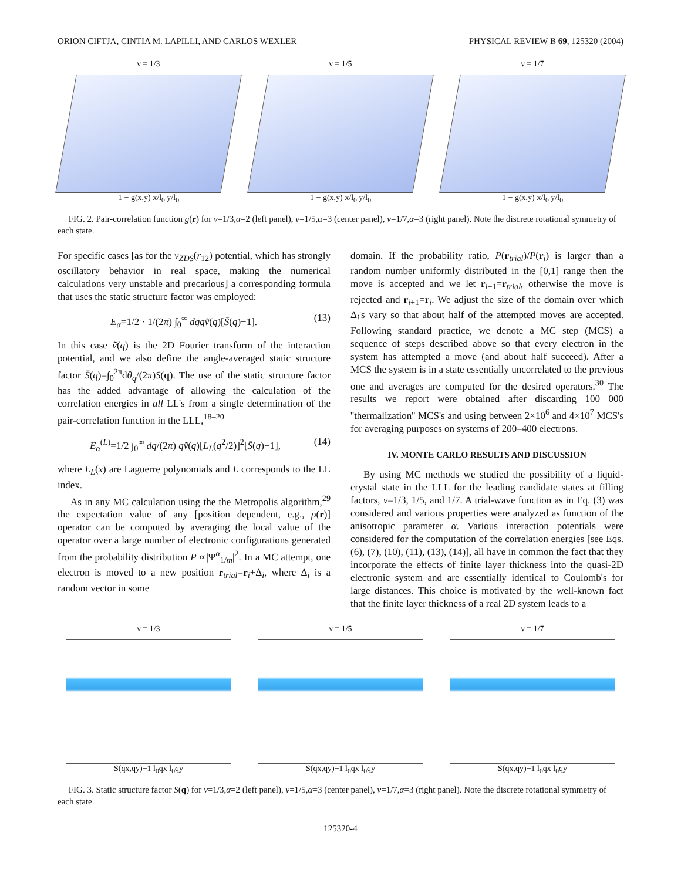ORION CIFTJA, CINTIA M. LAPILLI, AND CARLOS WEXLER PHYSICAL REVIEW B 69, 125320 (2004)
ν = 1/3
1 − g(x,y) x/l<sub>0</sub> y/l<sub>0</sub>
ν = 1/5
1 − g(x,y) x/l<sub>0</sub> y/l<sub>0</sub>
ν = 1/7
1 − g(x,y) x/l<sub>0</sub> y/l<sub>0</sub>
FIG. 2. Pair-correlation function g(r) for ν=1/3,α=2 (left panel), ν=1/5,α=3 (center panel), ν=1/7,α=3 (right panel). Note the discrete rotational symmetry of each state.
For specific cases [as for the v<sub>ZDS</sub>(r<sub>12</sub>) potential, which has strongly oscillatory behavior in real space, making the numerical calculations very unstable and precarious] a corresponding formula that uses the static structure factor was employed:
E<sub>α</sub>=1/2 · 1/(2π) ∫<sub>0</sub><sup>∞</sup> dqqṽ(q)[S̄(q)−1]. (13)
In this case ṽ(q) is the 2D Fourier transform of the interaction potential, and we also define the angle-averaged static structure factor S̄(q)=∫<sub>0</sub><sup>2π</sup>dθ<sub>q</sub>/(2π)S(q). The use of the static structure factor has the added advantage of allowing the calculation of the correlation energies in all LL's from a single determination of the pair-correlation function in the LLL,<sup>18–20</sup>
E<sub>α</sub><sup>(L)</sup>=1/2 ∫<sub>0</sub><sup>∞</sup> dq/(2π) qṽ(q)[L<sub>L</sub>(q<sup>2</sup>/2)]<sup>2</sup>[S̄(q)−1], (14)
where L<sub>L</sub>(x) are Laguerre polynomials and L corresponds to the LL index.
As in any MC calculation using the the Metropolis algorithm,<sup>29</sup> the expectation value of any [position dependent, e.g., ρ(r)] operator can be computed by averaging the local value of the operator over a large number of electronic configurations generated from the probability distribution P ∝|Ψ<sup>α</sup><sub>1/m</sub>|<sup>2</sup>. In a MC attempt, one electron is moved to a new position r<sub>trial</sub>=r<sub>i</sub>+Δ<sub>i</sub>, where Δ<sub>i</sub> is a random vector in some
domain. If the probability ratio, P(r<sub>trial</sub>)/P(r<sub>i</sub>) is larger than a random number uniformly distributed in the [0,1] range then the move is accepted and we let r<sub>i+1</sub>=r<sub>trial</sub>, otherwise the move is rejected and r<sub>i+1</sub>=r<sub>i</sub>. We adjust the size of the domain over which Δ<sub>i</sub>'s vary so that about half of the attempted moves are accepted. Following standard practice, we denote a MC step (MCS) a sequence of steps described above so that every electron in the system has attempted a move (and about half succeed). After a MCS the system is in a state essentially uncorrelated to the previous one and averages are computed for the desired operators.<sup>30</sup> The results we report were obtained after discarding 100 000 ''thermalization'' MCS's and using between 2×10<sup>6</sup> and 4×10<sup>7</sup> MCS's for averaging purposes on systems of 200–400 electrons.
IV. MONTE CARLO RESULTS AND DISCUSSION
By using MC methods we studied the possibility of a liquid-crystal state in the LLL for the leading candidate states at filling factors, ν=1/3, 1/5, and 1/7. A trial-wave function as in Eq. (3) was considered and various properties were analyzed as function of the anisotropic parameter α. Various interaction potentials were considered for the computation of the correlation energies [see Eqs. (6), (7), (10), (11), (13), (14)], all have in common the fact that they incorporate the effects of finite layer thickness into the quasi-2D electronic system and are essentially identical to Coulomb's for large distances. This choice is motivated by the well-known fact that the finite layer thickness of a real 2D system leads to a
ν = 1/3
S(qx,qy)−1 l<sub>0</sub>qx l<sub>0</sub>qy
ν = 1/5
S(qx,qy)−1 l<sub>0</sub>qx l<sub>0</sub>qy
ν = 1/7
S(qx,qy)−1 l<sub>0</sub>qx l<sub>0</sub>qy
FIG. 3. Static structure factor S(q) for ν=1/3,α=2 (left panel), ν=1/5,α=3 (center panel), ν=1/7,α=3 (right panel). Note the discrete rotational symmetry of each state.
125320-4